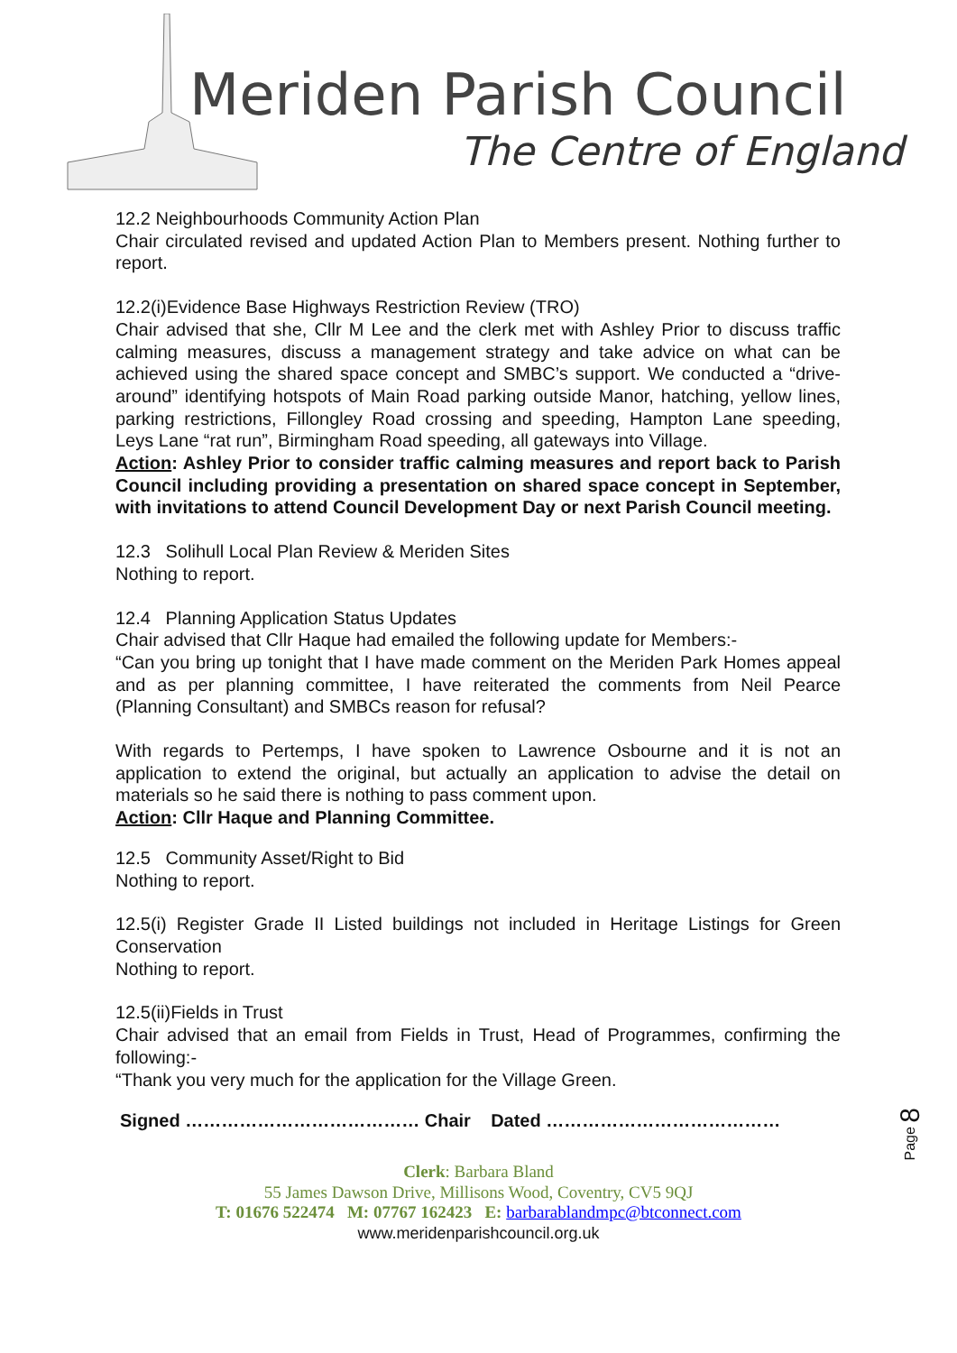Meriden Parish Council
The Centre of England
12.2 Neighbourhoods Community Action Plan
Chair circulated revised and updated Action Plan to Members present. Nothing further to report.
12.2(i)Evidence Base Highways Restriction Review (TRO)
Chair advised that she, Cllr M Lee and the clerk met with Ashley Prior to discuss traffic calming measures, discuss a management strategy and take advice on what can be achieved using the shared space concept and SMBC’s support. We conducted a “drive-around” identifying hotspots of Main Road parking outside Manor, hatching, yellow lines, parking restrictions, Fillongley Road crossing and speeding, Hampton Lane speeding, Leys Lane “rat run”, Birmingham Road speeding, all gateways into Village.
Action: Ashley Prior to consider traffic calming measures and report back to Parish Council including providing a presentation on shared space concept in September, with invitations to attend Council Development Day or next Parish Council meeting.
12.3 Solihull Local Plan Review & Meriden Sites
Nothing to report.
12.4 Planning Application Status Updates
Chair advised that Cllr Haque had emailed the following update for Members:-
“Can you bring up tonight that I have made comment on the Meriden Park Homes appeal and as per planning committee, I have reiterated the comments from Neil Pearce (Planning Consultant) and SMBCs reason for refusal?
With regards to Pertemps, I have spoken to Lawrence Osbourne and it is not an application to extend the original, but actually an application to advise the detail on materials so he said there is nothing to pass comment upon.
Action: Cllr Haque and Planning Committee.
12.5 Community Asset/Right to Bid
Nothing to report.
12.5(i) Register Grade II Listed buildings not included in Heritage Listings for Green Conservation
Nothing to report.
12.5(ii)Fields in Trust
Chair advised that an email from Fields in Trust, Head of Programmes, confirming the following:-
“Thank you very much for the application for the Village Green.
Signed ………………………………… Chair Dated …………………………………
Clerk: Barbara Bland
55 James Dawson Drive, Millisons Wood, Coventry, CV5 9QJ
T: 01676 522474 M: 07767 162423 E: barbarablandmpc@btconnect.com
www.meridenparishcouncil.org.uk
Page 8